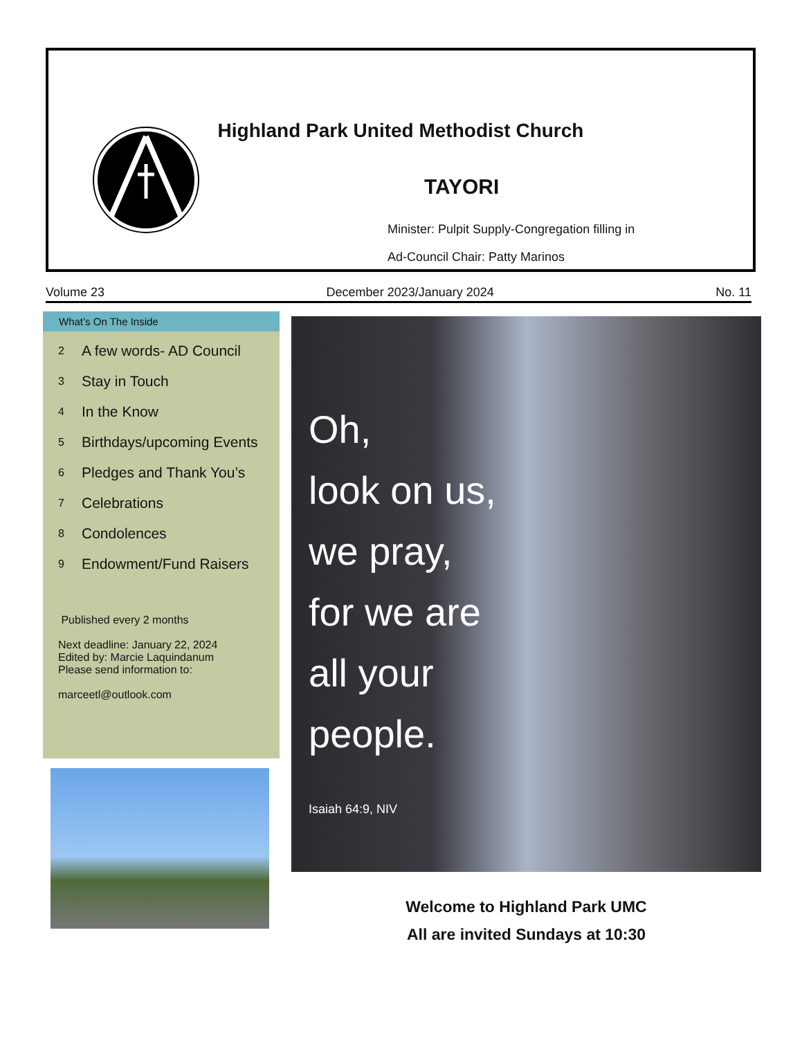Highland Park United Methodist Church
TAYORI
Minister: Pulpit Supply-Congregation filling in
Ad-Council Chair: Patty Marinos
Volume 23 December 2023/January 2024 No. 11
What’s On The Inside
2 A few words- AD Council
3 Stay in Touch
4 In the Know
5 Birthdays/upcoming Events
6 Pledges and Thank You’s
7 Celebrations
8 Condolences
9 Endowment/Fund Raisers
Published every 2 months
Next deadline: January 22, 2024
Edited by: Marcie Laquindanum
Please send information to:
marceetl@outlook.com
Oh,
look on us,
we pray,
for we are
all your
people.
Isaiah 64:9, NIV
Welcome to Highland Park UMC
All are invited Sundays at 10:30